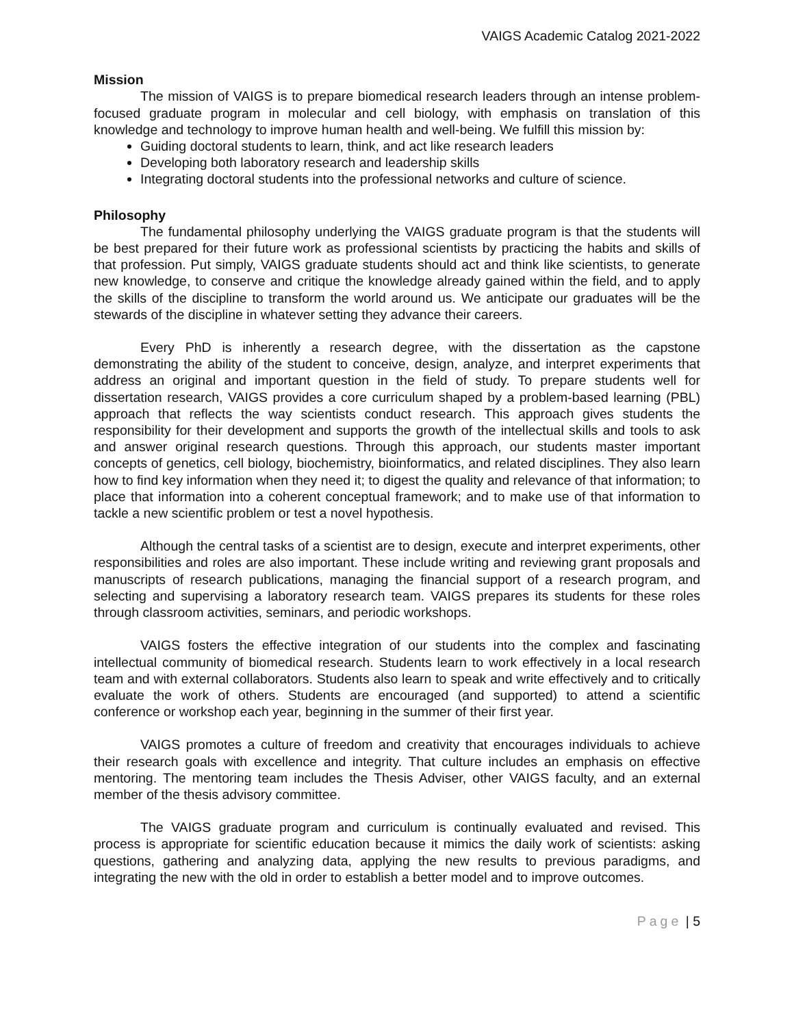VAIGS Academic Catalog 2021-2022
Mission
The mission of VAIGS is to prepare biomedical research leaders through an intense problem-focused graduate program in molecular and cell biology, with emphasis on translation of this knowledge and technology to improve human health and well-being. We fulfill this mission by:
Guiding doctoral students to learn, think, and act like research leaders
Developing both laboratory research and leadership skills
Integrating doctoral students into the professional networks and culture of science.
Philosophy
The fundamental philosophy underlying the VAIGS graduate program is that the students will be best prepared for their future work as professional scientists by practicing the habits and skills of that profession. Put simply, VAIGS graduate students should act and think like scientists, to generate new knowledge, to conserve and critique the knowledge already gained within the field, and to apply the skills of the discipline to transform the world around us. We anticipate our graduates will be the stewards of the discipline in whatever setting they advance their careers.
Every PhD is inherently a research degree, with the dissertation as the capstone demonstrating the ability of the student to conceive, design, analyze, and interpret experiments that address an original and important question in the field of study. To prepare students well for dissertation research, VAIGS provides a core curriculum shaped by a problem-based learning (PBL) approach that reflects the way scientists conduct research. This approach gives students the responsibility for their development and supports the growth of the intellectual skills and tools to ask and answer original research questions. Through this approach, our students master important concepts of genetics, cell biology, biochemistry, bioinformatics, and related disciplines. They also learn how to find key information when they need it; to digest the quality and relevance of that information; to place that information into a coherent conceptual framework; and to make use of that information to tackle a new scientific problem or test a novel hypothesis.
Although the central tasks of a scientist are to design, execute and interpret experiments, other responsibilities and roles are also important. These include writing and reviewing grant proposals and manuscripts of research publications, managing the financial support of a research program, and selecting and supervising a laboratory research team. VAIGS prepares its students for these roles through classroom activities, seminars, and periodic workshops.
VAIGS fosters the effective integration of our students into the complex and fascinating intellectual community of biomedical research. Students learn to work effectively in a local research team and with external collaborators. Students also learn to speak and write effectively and to critically evaluate the work of others. Students are encouraged (and supported) to attend a scientific conference or workshop each year, beginning in the summer of their first year.
VAIGS promotes a culture of freedom and creativity that encourages individuals to achieve their research goals with excellence and integrity. That culture includes an emphasis on effective mentoring. The mentoring team includes the Thesis Adviser, other VAIGS faculty, and an external member of the thesis advisory committee.
The VAIGS graduate program and curriculum is continually evaluated and revised. This process is appropriate for scientific education because it mimics the daily work of scientists: asking questions, gathering and analyzing data, applying the new results to previous paradigms, and integrating the new with the old in order to establish a better model and to improve outcomes.
Page | 5